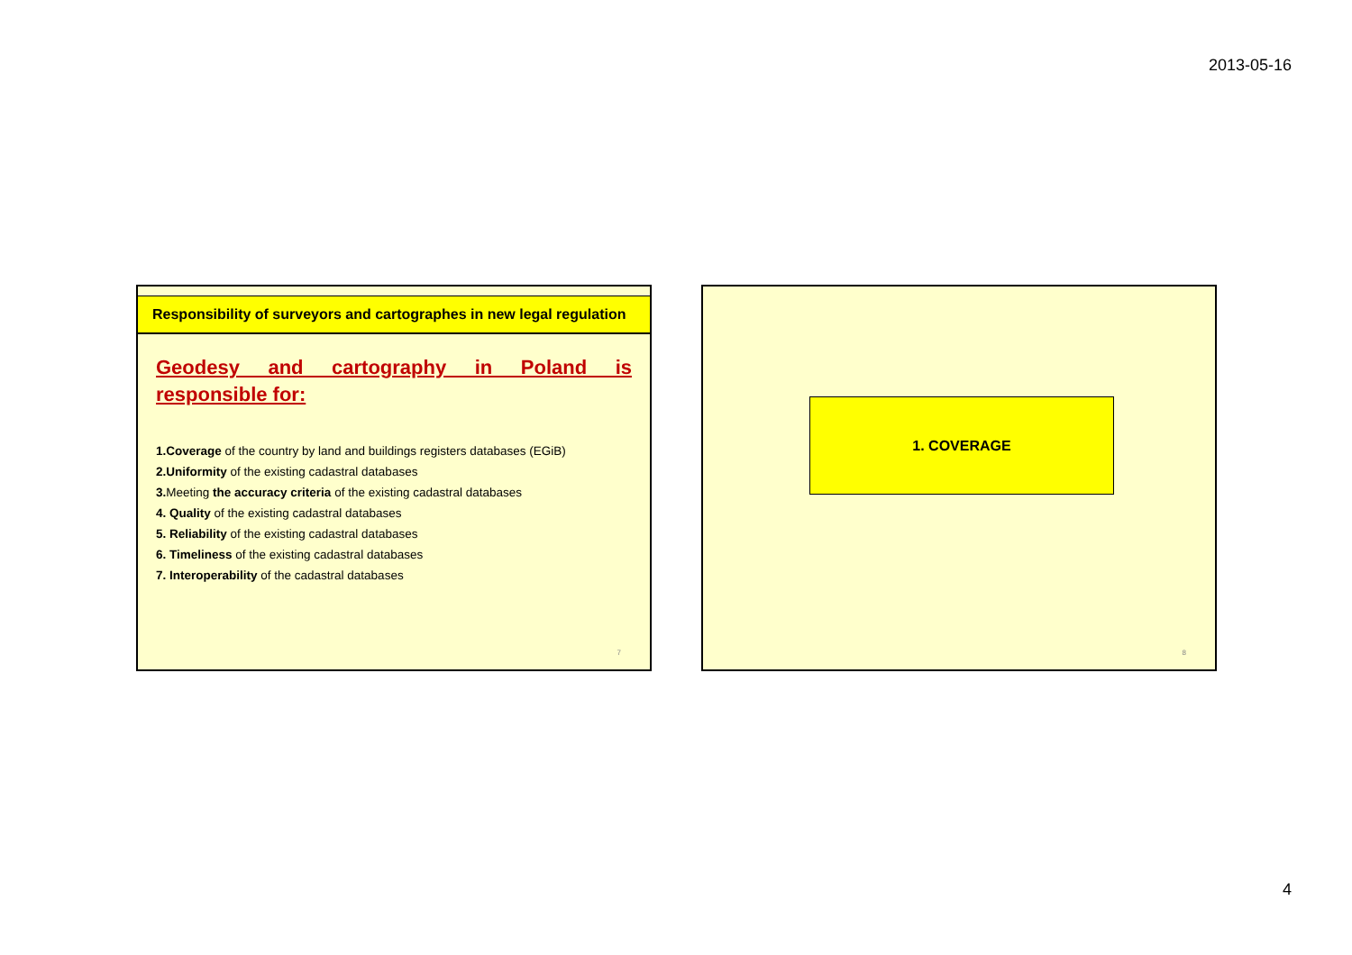2013-05-16
Responsibility of surveyors and cartographes in new legal regulation
Geodesy and cartography in Poland is responsible for:
1.Coverage of the country by land and buildings registers databases (EGiB)
2.Uniformity of the existing cadastral databases
3. Meeting the accuracy criteria of the existing cadastral databases
4. Quality of the existing cadastral databases
5. Reliability of the existing cadastral databases
6. Timeliness of the existing cadastral databases
7. Interoperability of the cadastral databases
7
1. COVERAGE
8
4